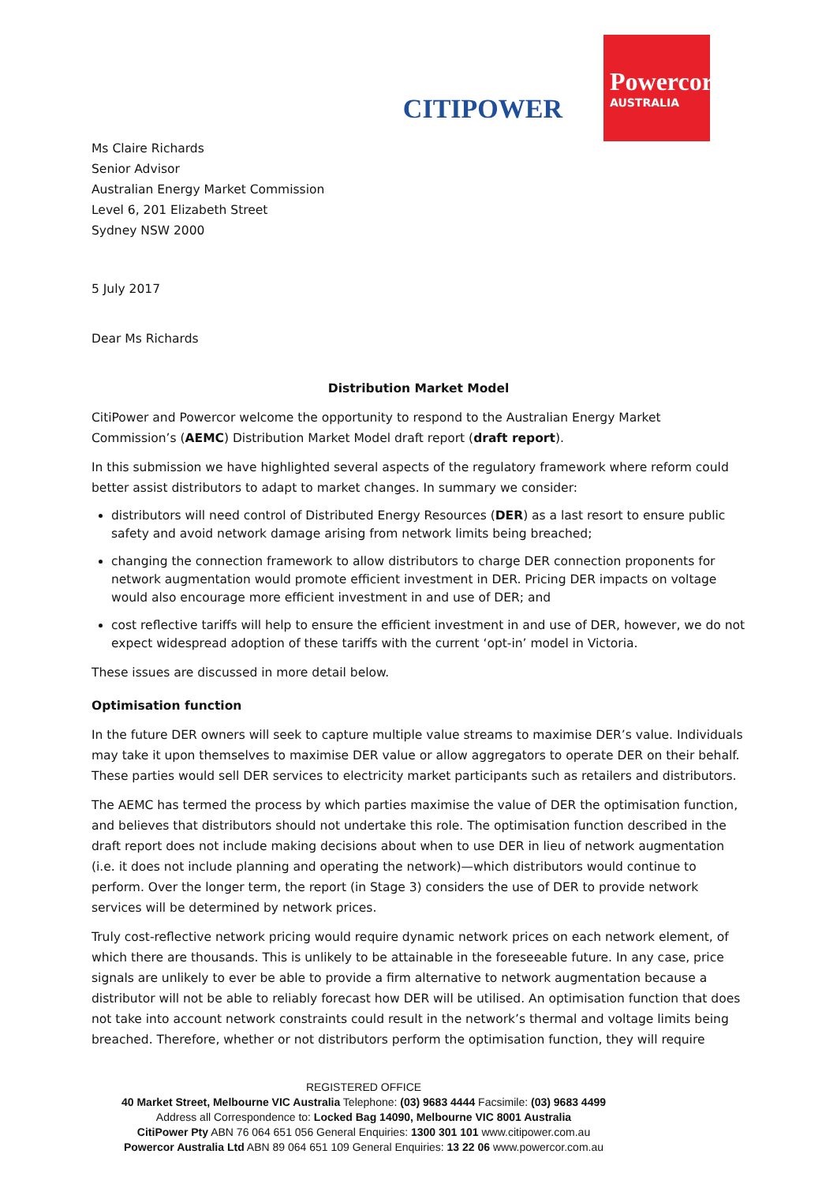CITIPOWER
Powercor
AUSTRALIA
Ms Claire Richards
Senior Advisor
Australian Energy Market Commission
Level 6, 201 Elizabeth Street
Sydney NSW 2000
5 July 2017
Dear Ms Richards
Distribution Market Model
CitiPower and Powercor welcome the opportunity to respond to the Australian Energy Market Commission’s (AEMC) Distribution Market Model draft report (draft report).
In this submission we have highlighted several aspects of the regulatory framework where reform could better assist distributors to adapt to market changes. In summary we consider:
distributors will need control of Distributed Energy Resources (DER) as a last resort to ensure public safety and avoid network damage arising from network limits being breached;
changing the connection framework to allow distributors to charge DER connection proponents for network augmentation would promote efficient investment in DER. Pricing DER impacts on voltage would also encourage more efficient investment in and use of DER; and
cost reflective tariffs will help to ensure the efficient investment in and use of DER, however, we do not expect widespread adoption of these tariffs with the current ‘opt-in’ model in Victoria.
These issues are discussed in more detail below.
Optimisation function
In the future DER owners will seek to capture multiple value streams to maximise DER’s value. Individuals may take it upon themselves to maximise DER value or allow aggregators to operate DER on their behalf. These parties would sell DER services to electricity market participants such as retailers and distributors.
The AEMC has termed the process by which parties maximise the value of DER the optimisation function, and believes that distributors should not undertake this role. The optimisation function described in the draft report does not include making decisions about when to use DER in lieu of network augmentation (i.e. it does not include planning and operating the network)—which distributors would continue to perform. Over the longer term, the report (in Stage 3) considers the use of DER to provide network services will be determined by network prices.
Truly cost-reflective network pricing would require dynamic network prices on each network element, of which there are thousands. This is unlikely to be attainable in the foreseeable future. In any case, price signals are unlikely to ever be able to provide a firm alternative to network augmentation because a distributor will not be able to reliably forecast how DER will be utilised. An optimisation function that does not take into account network constraints could result in the network’s thermal and voltage limits being breached. Therefore, whether or not distributors perform the optimisation function, they will require
REGISTERED OFFICE
40 Market Street, Melbourne VIC Australia Telephone: (03) 9683 4444 Facsimile: (03) 9683 4499
Address all Correspondence to: Locked Bag 14090, Melbourne VIC 8001 Australia
CitiPower Pty ABN 76 064 651 056 General Enquiries: 1300 301 101 www.citipower.com.au
Powercor Australia Ltd ABN 89 064 651 109 General Enquiries: 13 22 06 www.powercor.com.au